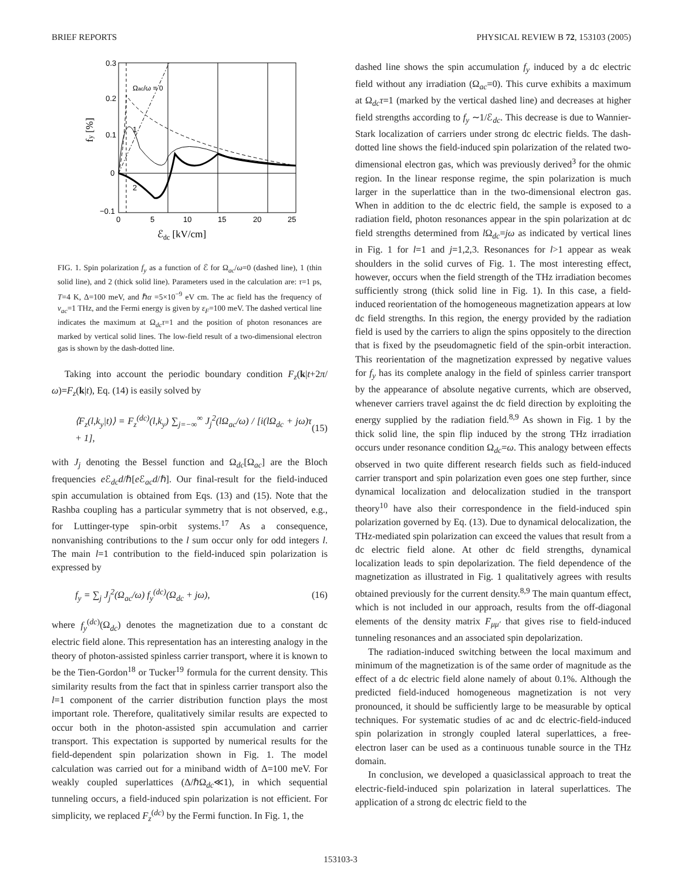BRIEF REPORTS PHYSICAL REVIEW B 72, 153103 (2005)
0.3
0.2
0.1
0
−0.1
0
5
10
15
20
25
ℰdc [kV/cm]
fy [%]
Ωac/ω = 0
1
2
FIG. 1. Spin polarization f<sub>y</sub> as a function of ℰ for Ω<sub>ac</sub>/ω=0 (dashed line), 1 (thin solid line), and 2 (thick solid line). Parameters used in the calculation are: τ=1 ps, T=4 K, Δ=100 meV, and ℏα =5×10<sup>−9</sup> eV cm. The ac field has the frequency of ν<sub>ac</sub>=1 THz, and the Fermi energy is given by ε<sub>F</sub>=100 meV. The dashed vertical line indicates the maximum at Ω<sub>dc</sub>τ=1 and the position of photon resonances are marked by vertical solid lines. The low-field result of a two-dimensional electron gas is shown by the dash-dotted line.
Taking into account the periodic boundary condition F<sub>z</sub>(k|t+2π/ω)=F<sub>z</sub>(k|t), Eq. (14) is easily solved by
⟨F<sub>z</sub>(l,k<sub>y</sub>|t)⟩ = F<sub>z</sub><sup>(dc)</sup>(l,k<sub>y</sub>) ∑<sub>j=−∞</sub><sup>∞</sup> J<sub>j</sub><sup>2</sup>(lΩ<sub>ac</sub>/ω) / [i(lΩ<sub>dc</sub> + jω)τ + 1], (15)
with J<sub>j</sub> denoting the Bessel function and Ω<sub>dc</sub>[Ω<sub>ac</sub>] are the Bloch frequencies e ℰ<sub>dc</sub>d/ℏ[e ℰ<sub>ac</sub>d/ℏ]. Our final-result for the field-induced spin accumulation is obtained from Eqs. (13) and (15). Note that the Rashba coupling has a particular symmetry that is not observed, e.g., for Luttinger-type spin-orbit systems.<sup>17</sup> As a consequence, nonvanishing contributions to the l sum occur only for odd integers l. The main l=1 contribution to the field-induced spin polarization is expressed by
f<sub>y</sub> = ∑<sub>j</sub> J<sub>j</sub><sup>2</sup>(Ω<sub>ac</sub>/ω) f<sub>y</sub><sup>(dc)</sup>(Ω<sub>dc</sub> + jω), (16)
where f<sub>y</sub><sup>(dc)</sup>(Ω<sub>dc</sub>) denotes the magnetization due to a constant dc electric field alone. This representation has an interesting analogy in the theory of photon-assisted spinless carrier transport, where it is known to be the Tien-Gordon<sup>18</sup> or Tucker<sup>19</sup> formula for the current density. This similarity results from the fact that in spinless carrier transport also the l=1 component of the carrier distribution function plays the most important role. Therefore, qualitatively similar results are expected to occur both in the photon-assisted spin accumulation and carrier transport. This expectation is supported by numerical results for the field-dependent spin polarization shown in Fig. 1. The model calculation was carried out for a miniband width of Δ=100 meV. For weakly coupled superlattices (Δ/ℏΩ<sub>dc</sub>≪1), in which sequential tunneling occurs, a field-induced spin polarization is not efficient. For simplicity, we replaced F<sub>z</sub><sup>(dc)</sup> by the Fermi function. In Fig. 1, the
dashed line shows the spin accumulation f<sub>y</sub> induced by a dc electric field without any irradiation (Ω<sub>ac</sub>=0). This curve exhibits a maximum at Ω<sub>dc</sub>τ=1 (marked by the vertical dashed line) and decreases at higher field strengths according to f<sub>y</sub> ∼1/ℰ<sub>dc</sub>. This decrease is due to Wannier-Stark localization of carriers under strong dc electric fields. The dash-dotted line shows the field-induced spin polarization of the related two-dimensional electron gas, which was previously derived<sup>3</sup> for the ohmic region. In the linear response regime, the spin polarization is much larger in the superlattice than in the two-dimensional electron gas. When in addition to the dc electric field, the sample is exposed to a radiation field, photon resonances appear in the spin polarization at dc field strengths determined from l Ω<sub>dc</sub>=jω as indicated by vertical lines in Fig. 1 for l=1 and j=1,2,3. Resonances for l>1 appear as weak shoulders in the solid curves of Fig. 1. The most interesting effect, however, occurs when the field strength of the THz irradiation becomes sufficiently strong (thick solid line in Fig. 1). In this case, a field-induced reorientation of the homogeneous magnetization appears at low dc field strengths. In this region, the energy provided by the radiation field is used by the carriers to align the spins oppositely to the direction that is fixed by the pseudomagnetic field of the spin-orbit interaction. This reorientation of the magnetization expressed by negative values for f<sub>y</sub> has its complete analogy in the field of spinless carrier transport by the appearance of absolute negative currents, which are observed, whenever carriers travel against the dc field direction by exploiting the energy supplied by the radiation field.<sup>8,9</sup> As shown in Fig. 1 by the thick solid line, the spin flip induced by the strong THz irradiation occurs under resonance condition Ω<sub>dc</sub>=ω. This analogy between effects observed in two quite different research fields such as field-induced carrier transport and spin polarization even goes one step further, since dynamical localization and delocalization studied in the transport theory<sup>10</sup> have also their correspondence in the field-induced spin polarization governed by Eq. (13). Due to dynamical delocalization, the THz-mediated spin polarization can exceed the values that result from a dc electric field alone. At other dc field strengths, dynamical localization leads to spin depolarization. The field dependence of the magnetization as illustrated in Fig. 1 qualitatively agrees with results obtained previously for the current density.<sup>8,9</sup> The main quantum effect, which is not included in our approach, results from the off-diagonal elements of the density matrix F<sub>μμ′</sub> that gives rise to field-induced tunneling resonances and an associated spin depolarization.
The radiation-induced switching between the local maximum and minimum of the magnetization is of the same order of magnitude as the effect of a dc electric field alone namely of about 0.1%. Although the predicted field-induced homogeneous magnetization is not very pronounced, it should be sufficiently large to be measurable by optical techniques. For systematic studies of ac and dc electric-field-induced spin polarization in strongly coupled lateral superlattices, a free-electron laser can be used as a continuous tunable source in the THz domain.
In conclusion, we developed a quasiclassical approach to treat the electric-field-induced spin polarization in lateral superlattices. The application of a strong dc electric field to the
153103-3